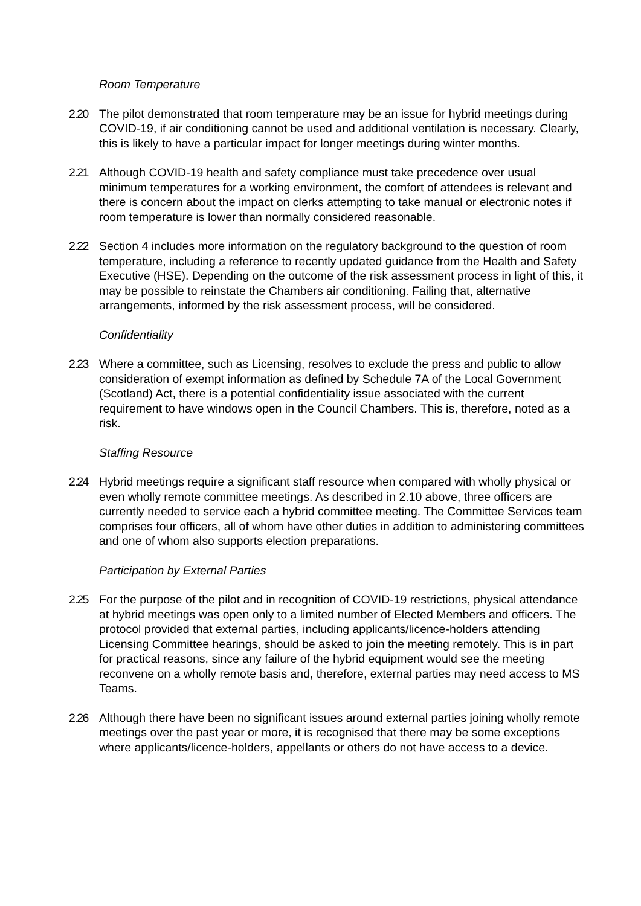Room Temperature
2.20 The pilot demonstrated that room temperature may be an issue for hybrid meetings during COVID-19, if air conditioning cannot be used and additional ventilation is necessary. Clearly, this is likely to have a particular impact for longer meetings during winter months.
2.21 Although COVID-19 health and safety compliance must take precedence over usual minimum temperatures for a working environment, the comfort of attendees is relevant and there is concern about the impact on clerks attempting to take manual or electronic notes if room temperature is lower than normally considered reasonable.
2.22 Section 4 includes more information on the regulatory background to the question of room temperature, including a reference to recently updated guidance from the Health and Safety Executive (HSE). Depending on the outcome of the risk assessment process in light of this, it may be possible to reinstate the Chambers air conditioning. Failing that, alternative arrangements, informed by the risk assessment process, will be considered.
Confidentiality
2.23 Where a committee, such as Licensing, resolves to exclude the press and public to allow consideration of exempt information as defined by Schedule 7A of the Local Government (Scotland) Act, there is a potential confidentiality issue associated with the current requirement to have windows open in the Council Chambers. This is, therefore, noted as a risk.
Staffing Resource
2.24 Hybrid meetings require a significant staff resource when compared with wholly physical or even wholly remote committee meetings. As described in 2.10 above, three officers are currently needed to service each a hybrid committee meeting. The Committee Services team comprises four officers, all of whom have other duties in addition to administering committees and one of whom also supports election preparations.
Participation by External Parties
2.25 For the purpose of the pilot and in recognition of COVID-19 restrictions, physical attendance at hybrid meetings was open only to a limited number of Elected Members and officers. The protocol provided that external parties, including applicants/licence-holders attending Licensing Committee hearings, should be asked to join the meeting remotely. This is in part for practical reasons, since any failure of the hybrid equipment would see the meeting reconvene on a wholly remote basis and, therefore, external parties may need access to MS Teams.
2.26 Although there have been no significant issues around external parties joining wholly remote meetings over the past year or more, it is recognised that there may be some exceptions where applicants/licence-holders, appellants or others do not have access to a device.